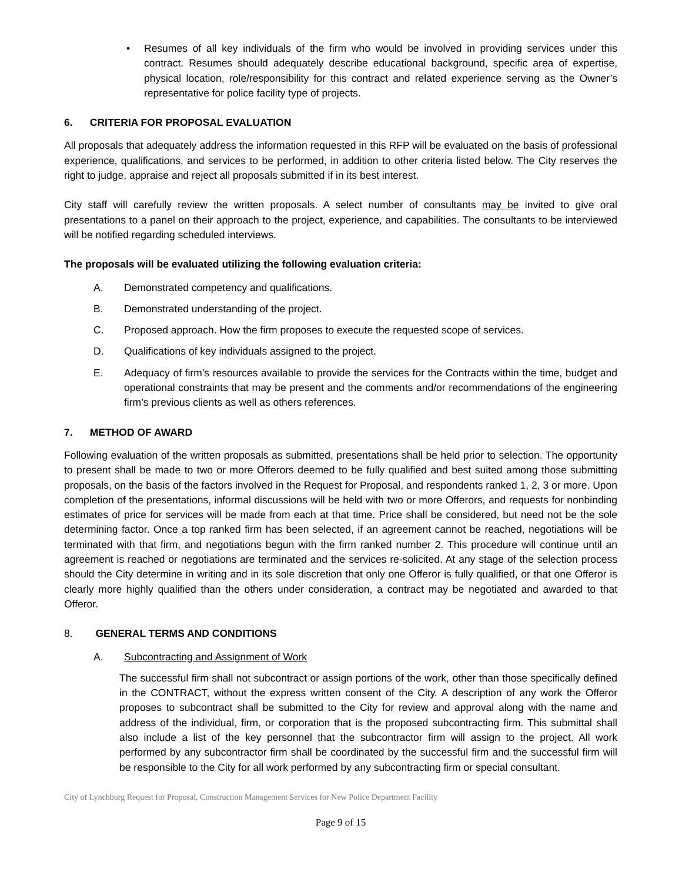• Resumes of all key individuals of the firm who would be involved in providing services under this contract. Resumes should adequately describe educational background, specific area of expertise, physical location, role/responsibility for this contract and related experience serving as the Owner’s representative for police facility type of projects.
6. CRITERIA FOR PROPOSAL EVALUATION
All proposals that adequately address the information requested in this RFP will be evaluated on the basis of professional experience, qualifications, and services to be performed, in addition to other criteria listed below. The City reserves the right to judge, appraise and reject all proposals submitted if in its best interest.
City staff will carefully review the written proposals. A select number of consultants may be invited to give oral presentations to a panel on their approach to the project, experience, and capabilities. The consultants to be interviewed will be notified regarding scheduled interviews.
The proposals will be evaluated utilizing the following evaluation criteria:
A. Demonstrated competency and qualifications.
B. Demonstrated understanding of the project.
C. Proposed approach. How the firm proposes to execute the requested scope of services.
D. Qualifications of key individuals assigned to the project.
E. Adequacy of firm’s resources available to provide the services for the Contracts within the time, budget and operational constraints that may be present and the comments and/or recommendations of the engineering firm’s previous clients as well as others references.
7. METHOD OF AWARD
Following evaluation of the written proposals as submitted, presentations shall be held prior to selection. The opportunity to present shall be made to two or more Offerors deemed to be fully qualified and best suited among those submitting proposals, on the basis of the factors involved in the Request for Proposal, and respondents ranked 1, 2, 3 or more. Upon completion of the presentations, informal discussions will be held with two or more Offerors, and requests for nonbinding estimates of price for services will be made from each at that time. Price shall be considered, but need not be the sole determining factor. Once a top ranked firm has been selected, if an agreement cannot be reached, negotiations will be terminated with that firm, and negotiations begun with the firm ranked number 2. This procedure will continue until an agreement is reached or negotiations are terminated and the services re-solicited. At any stage of the selection process should the City determine in writing and in its sole discretion that only one Offeror is fully qualified, or that one Offeror is clearly more highly qualified than the others under consideration, a contract may be negotiated and awarded to that Offeror.
8. GENERAL TERMS AND CONDITIONS
A. Subcontracting and Assignment of Work
The successful firm shall not subcontract or assign portions of the work, other than those specifically defined in the CONTRACT, without the express written consent of the City. A description of any work the Offeror proposes to subcontract shall be submitted to the City for review and approval along with the name and address of the individual, firm, or corporation that is the proposed subcontracting firm. This submittal shall also include a list of the key personnel that the subcontractor firm will assign to the project. All work performed by any subcontractor firm shall be coordinated by the successful firm and the successful firm will be responsible to the City for all work performed by any subcontracting firm or special consultant.
City of Lynchburg Request for Proposal, Construction Management Services for New Police Department Facility
Page 9 of 15